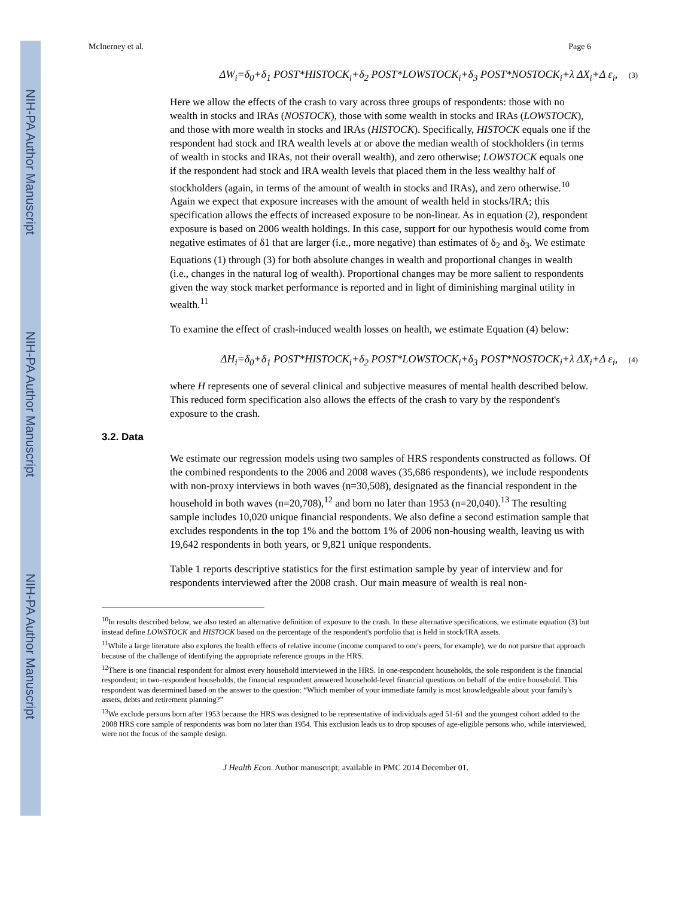NIH-PA Author Manuscript
NIH-PA Author Manuscript
NIH-PA Author Manuscript
McInerney et al. Page 6
ΔW<sub>i</sub>=δ<sub>0</sub>+δ<sub>1</sub> POST*HISTOCK<sub>i</sub>+δ<sub>2</sub> POST*LOWSTOCK<sub>i</sub>+δ<sub>3</sub> POST*NOSTOCK<sub>i</sub>+λ ΔX<sub>i</sub>+Δ ε<sub>i</sub>, (3)
Here we allow the effects of the crash to vary across three groups of respondents: those with no wealth in stocks and IRAs (NOSTOCK), those with some wealth in stocks and IRAs (LOWSTOCK), and those with more wealth in stocks and IRAs (HISTOCK). Specifically, HISTOCK equals one if the respondent had stock and IRA wealth levels at or above the median wealth of stockholders (in terms of wealth in stocks and IRAs, not their overall wealth), and zero otherwise; LOWSTOCK equals one if the respondent had stock and IRA wealth levels that placed them in the less wealthy half of stockholders (again, in terms of the amount of wealth in stocks and IRAs), and zero otherwise.<sup>10</sup> Again we expect that exposure increases with the amount of wealth held in stocks/IRA; this specification allows the effects of increased exposure to be non-linear. As in equation (2), respondent exposure is based on 2006 wealth holdings. In this case, support for our hypothesis would come from negative estimates of δ1 that are larger (i.e., more negative) than estimates of δ<sub>2</sub> and δ<sub>3</sub>. We estimate Equations (1) through (3) for both absolute changes in wealth and proportional changes in wealth (i.e., changes in the natural log of wealth). Proportional changes may be more salient to respondents given the way stock market performance is reported and in light of diminishing marginal utility in wealth.<sup>11</sup>
To examine the effect of crash-induced wealth losses on health, we estimate Equation (4) below:
ΔH<sub>i</sub>=δ<sub>0</sub>+δ<sub>1</sub> POST*HISTOCK<sub>i</sub>+δ<sub>2</sub> POST*LOWSTOCK<sub>i</sub>+δ<sub>3</sub> POST*NOSTOCK<sub>i</sub>+λ ΔX<sub>i</sub>+Δ ε<sub>i</sub>, (4)
where H represents one of several clinical and subjective measures of mental health described below. This reduced form specification also allows the effects of the crash to vary by the respondent's exposure to the crash.
3.2. Data
We estimate our regression models using two samples of HRS respondents constructed as follows. Of the combined respondents to the 2006 and 2008 waves (35,686 respondents), we include respondents with non-proxy interviews in both waves (n=30,508), designated as the financial respondent in the household in both waves (n=20,708),<sup>12</sup> and born no later than 1953 (n=20,040).<sup>13</sup> The resulting sample includes 10,020 unique financial respondents. We also define a second estimation sample that excludes respondents in the top 1% and the bottom 1% of 2006 non-housing wealth, leaving us with 19,642 respondents in both years, or 9,821 unique respondents.
Table 1 reports descriptive statistics for the first estimation sample by year of interview and for respondents interviewed after the 2008 crash. Our main measure of wealth is real non-
<sup>10</sup> In results described below, we also tested an alternative definition of exposure to the crash. In these alternative specifications, we estimate equation (3) but instead define LOWSTOCK and HISTOCK based on the percentage of the respondent's portfolio that is held in stock/IRA assets.
<sup>11</sup> While a large literature also explores the health effects of relative income (income compared to one's peers, for example), we do not pursue that approach because of the challenge of identifying the appropriate reference groups in the HRS.
<sup>12</sup> There is one financial respondent for almost every household interviewed in the HRS. In one-respondent households, the sole respondent is the financial respondent; in two-respondent households, the financial respondent answered household-level financial questions on behalf of the entire household. This respondent was determined based on the answer to the question: “Which member of your immediate family is most knowledgeable about your family's assets, debts and retirement planning?”
<sup>13</sup> We exclude persons born after 1953 because the HRS was designed to be representative of individuals aged 51-61 and the youngest cohort added to the 2008 HRS core sample of respondents was born no later than 1954. This exclusion leads us to drop spouses of age-eligible persons who, while interviewed, were not the focus of the sample design.
J Health Econ. Author manuscript; available in PMC 2014 December 01.